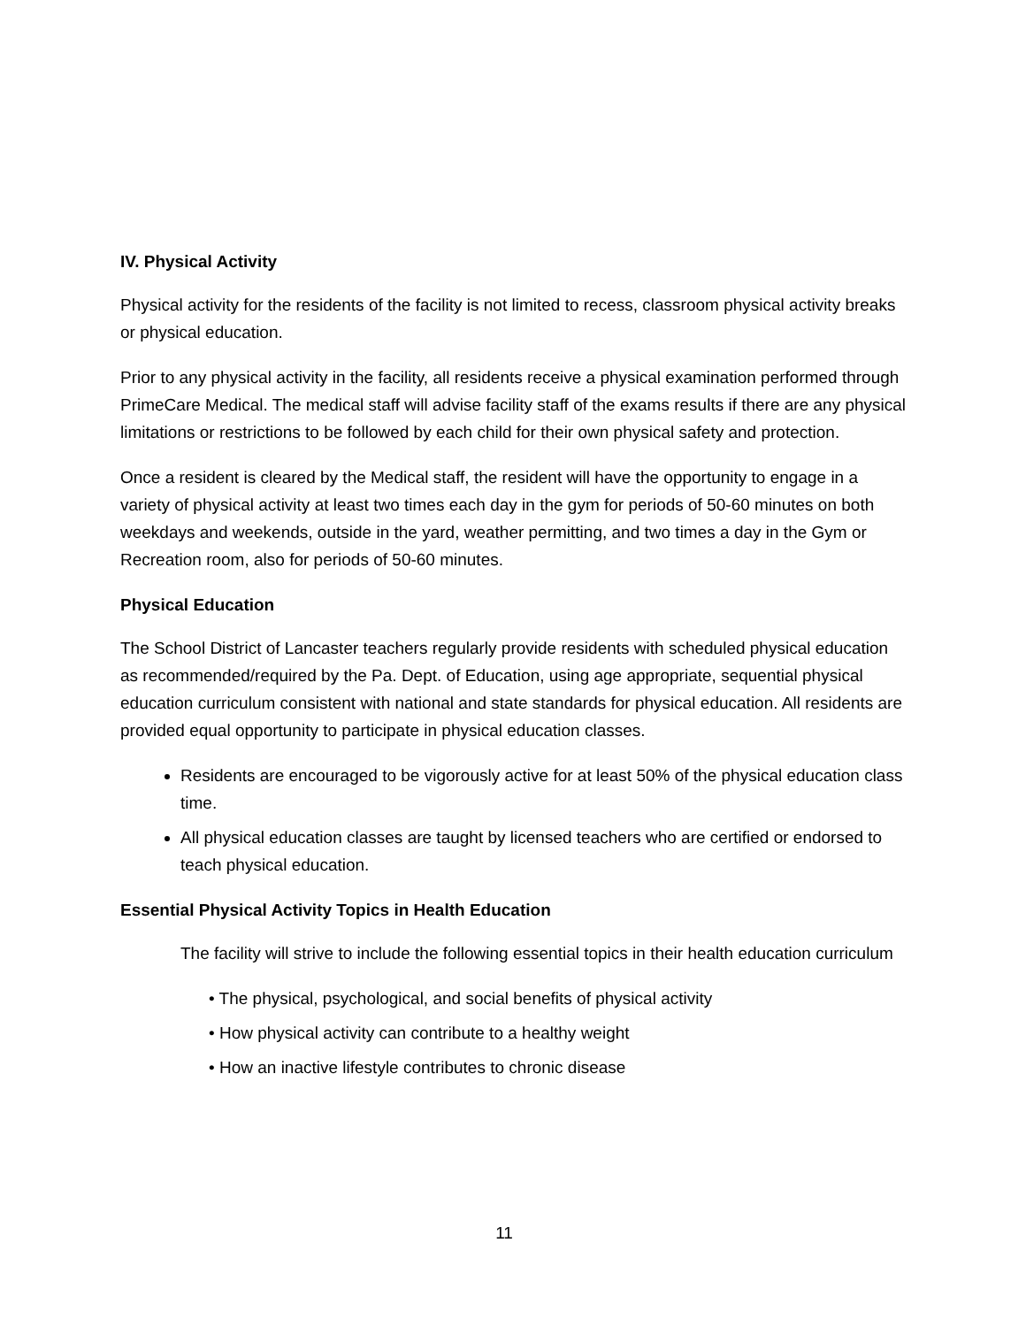IV. Physical Activity
Physical activity for the residents of the facility is not limited to recess, classroom physical activity breaks or physical education.
Prior to any physical activity in the facility, all residents receive a physical examination performed through PrimeCare Medical. The medical staff will advise facility staff of the exams results if there are any physical limitations or restrictions to be followed by each child for their own physical safety and protection.
Once a resident is cleared by the Medical staff, the resident will have the opportunity to engage in a variety of physical activity at least two times each day in the gym for periods of 50-60 minutes on both weekdays and weekends, outside in the yard, weather permitting, and two times a day in the Gym or Recreation room, also for periods of 50-60 minutes.
Physical Education
The School District of Lancaster teachers regularly provide residents with scheduled physical education as recommended/required by the Pa. Dept. of Education, using age appropriate, sequential physical education curriculum consistent with national and state standards for physical education. All residents are provided equal opportunity to participate in physical education classes.
Residents are encouraged to be vigorously active for at least 50% of the physical education class time.
All physical education classes are taught by licensed teachers who are certified or endorsed to teach physical education.
Essential Physical Activity Topics in Health Education
The facility will strive to include the following essential topics in their health education curriculum
• The physical, psychological, and social benefits of physical activity
• How physical activity can contribute to a healthy weight
• How an inactive lifestyle contributes to chronic disease
11